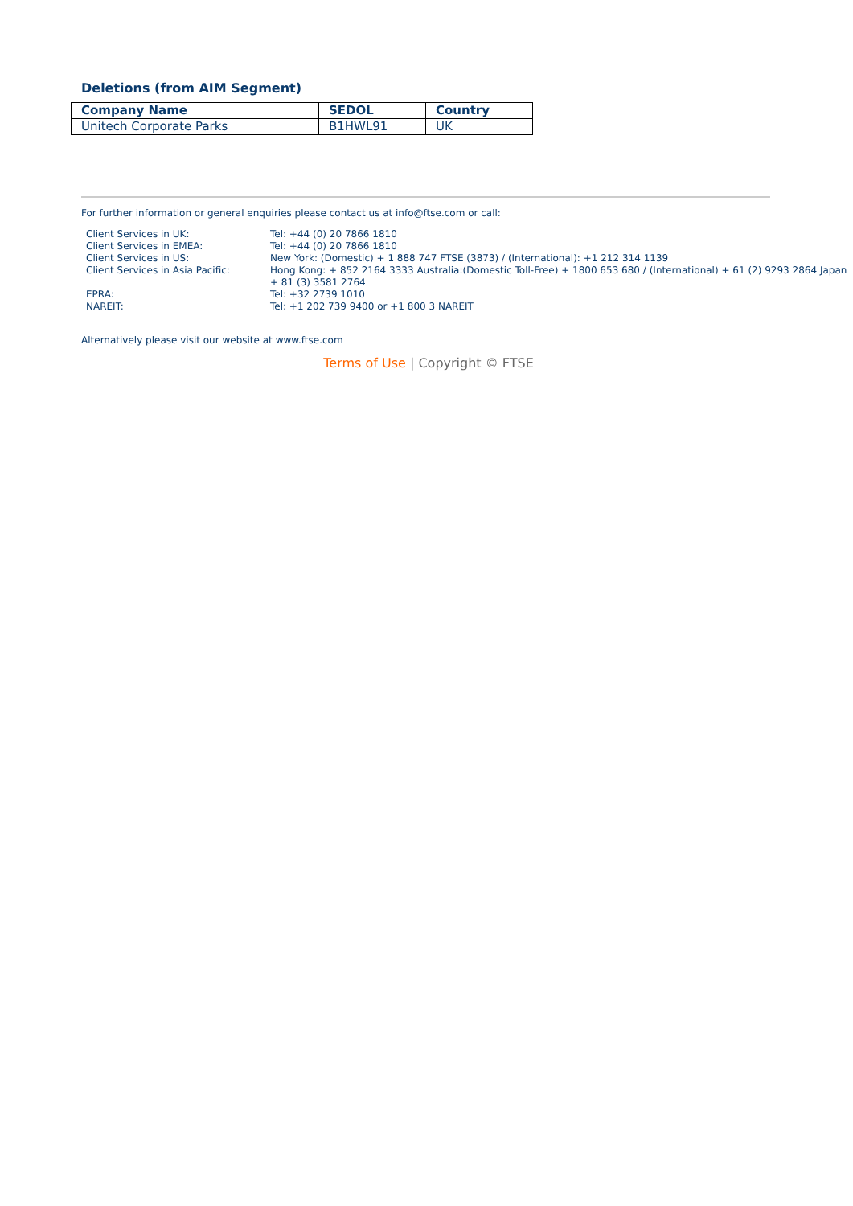Deletions (from AIM Segment)
| Company Name | SEDOL | Country |
| --- | --- | --- |
| Unitech Corporate Parks | B1HWL91 | UK |
For further information or general enquiries please contact us at info@ftse.com or call:
| Client Services in UK: | Tel: +44 (0) 20 7866 1810 |
| Client Services in EMEA: | Tel: +44 (0) 20 7866 1810 |
| Client Services in US: | New York: (Domestic) + 1 888 747 FTSE (3873) / (International): +1 212 314 1139 |
| Client Services in Asia Pacific: | Hong Kong: + 852 2164 3333 Australia:(Domestic Toll-Free) + 1800 653 680 / (International) + 61 (2) 9293 2864 Japan + 81 (3) 3581 2764 |
| EPRA: | Tel: +32 2739 1010 |
| NAREIT: | Tel: +1 202 739 9400 or +1 800 3 NAREIT |
Alternatively please visit our website at www.ftse.com
Terms of Use | Copyright © FTSE